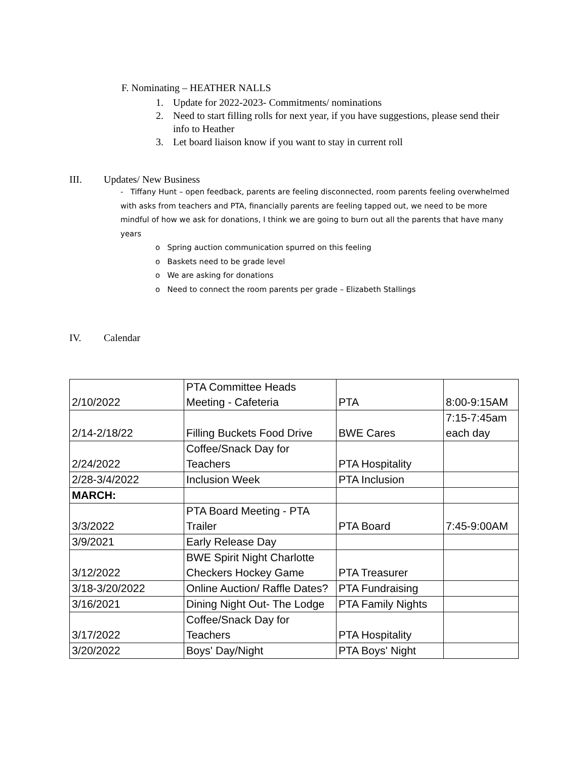F. Nominating – HEATHER NALLS
1. Update for 2022-2023- Commitments/ nominations
2. Need to start filling rolls for next year, if you have suggestions, please send their info to Heather
3. Let board liaison know if you want to stay in current roll
III. Updates/ New Business
- Tiffany Hunt – open feedback, parents are feeling disconnected, room parents feeling overwhelmed with asks from teachers and PTA, financially parents are feeling tapped out, we need to be more mindful of how we ask for donations, I think we are going to burn out all the parents that have many years
o Spring auction communication spurred on this feeling
o Baskets need to be grade level
o We are asking for donations
o Need to connect the room parents per grade – Elizabeth Stallings
IV. Calendar
| 2/10/2022 | PTA Committee Heads Meeting - Cafeteria | PTA | 8:00-9:15AM |
| 2/14-2/18/22 | Filling Buckets Food Drive | BWE Cares | 7:15-7:45am each day |
| 2/24/2022 | Coffee/Snack Day for Teachers | PTA Hospitality | |
| 2/28-3/4/2022 | Inclusion Week | PTA Inclusion | |
| MARCH: | | | |
| 3/3/2022 | PTA Board Meeting - PTA Trailer | PTA Board | 7:45-9:00AM |
| 3/9/2021 | Early Release Day | | |
| 3/12/2022 | BWE Spirit Night Charlotte Checkers Hockey Game | PTA Treasurer | |
| 3/18-3/20/2022 | Online Auction/ Raffle Dates? | PTA Fundraising | |
| 3/16/2021 | Dining Night Out- The Lodge | PTA Family Nights | |
| 3/17/2022 | Coffee/Snack Day for Teachers | PTA Hospitality | |
| 3/20/2022 | Boys' Day/Night | PTA Boys' Night | |